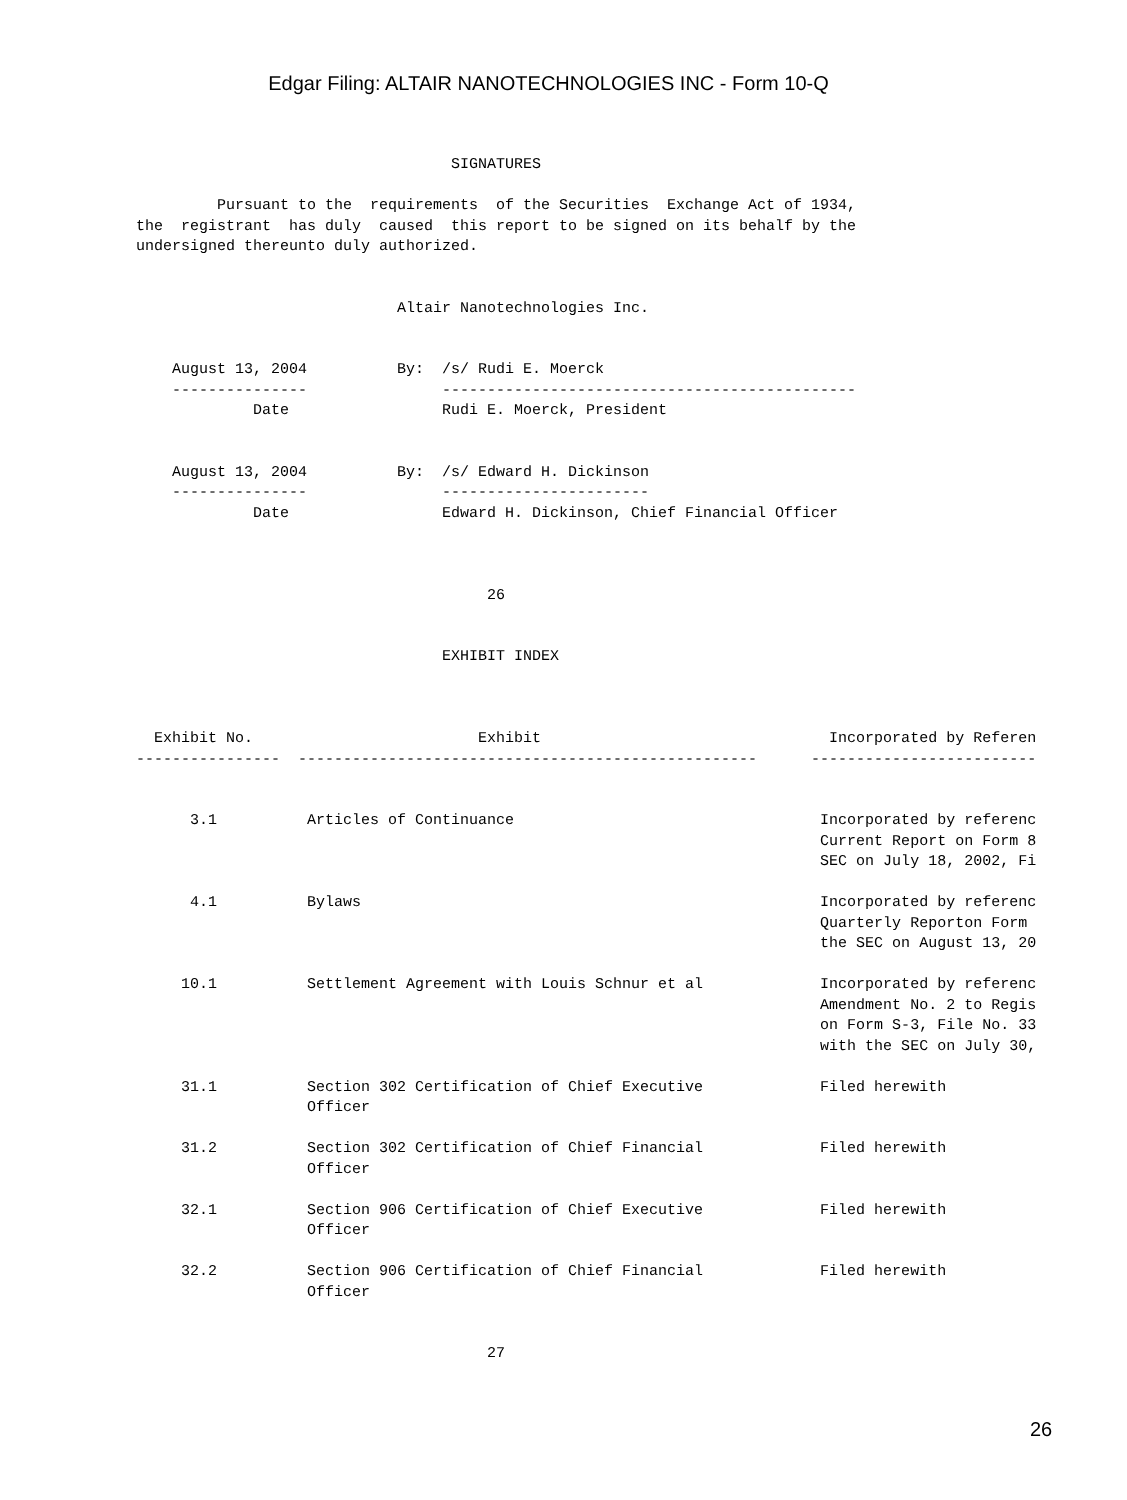Edgar Filing: ALTAIR NANOTECHNOLOGIES INC - Form 10-Q
                                   SIGNATURES

         Pursuant to the  requirements  of the Securities  Exchange Act of 1934,
the  registrant  has duly  caused  this report to be signed on its behalf by the
undersigned thereunto duly authorized.


                             Altair Nanotechnologies Inc.


    August 13, 2004          By:  /s/ Rudi E. Moerck
    ---------------               ----------------------------------------------
             Date                 Rudi E. Moerck, President


    August 13, 2004          By:  /s/ Edward H. Dickinson
    ---------------               -----------------------
             Date                 Edward H. Dickinson, Chief Financial Officer



                                       26


                                  EXHIBIT INDEX



  Exhibit No.                         Exhibit                                Incorporated by Referen
----------------  ---------------------------------------------------      -------------------------


      3.1          Articles of Continuance                                  Incorporated by referenc
                                                                            Current Report on Form 8
                                                                            SEC on July 18, 2002, Fi

      4.1          Bylaws                                                   Incorporated by referenc
                                                                            Quarterly Reporton Form 
                                                                            the SEC on August 13, 20

     10.1          Settlement Agreement with Louis Schnur et al             Incorporated by referenc
                                                                            Amendment No. 2 to Regis
                                                                            on Form S-3, File No. 33
                                                                            with the SEC on July 30,

     31.1          Section 302 Certification of Chief Executive             Filed herewith
                   Officer

     31.2          Section 302 Certification of Chief Financial             Filed herewith
                   Officer

     32.1          Section 906 Certification of Chief Executive             Filed herewith
                   Officer

     32.2          Section 906 Certification of Chief Financial             Filed herewith
                   Officer


                                       27
26